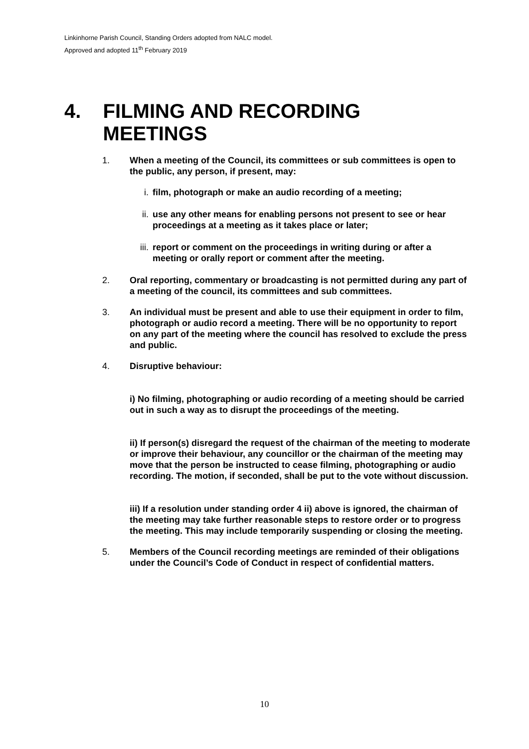Linkinhorne Parish Council, Standing Orders adopted from NALC model.
Approved and adopted 11<sup>th</sup> February 2019
4. FILMING AND RECORDING MEETINGS
1. When a meeting of the Council, its committees or sub committees is open to the public, any person, if present, may:
i. film, photograph or make an audio recording of a meeting;
ii. use any other means for enabling persons not present to see or hear proceedings at a meeting as it takes place or later;
iii. report or comment on the proceedings in writing during or after a meeting or orally report or comment after the meeting.
2. Oral reporting, commentary or broadcasting is not permitted during any part of a meeting of the council, its committees and sub committees.
3. An individual must be present and able to use their equipment in order to film, photograph or audio record a meeting. There will be no opportunity to report on any part of the meeting where the council has resolved to exclude the press and public.
4. Disruptive behaviour:
i) No filming, photographing or audio recording of a meeting should be carried out in such a way as to disrupt the proceedings of the meeting.
ii) If person(s) disregard the request of the chairman of the meeting to moderate or improve their behaviour, any councillor or the chairman of the meeting may move that the person be instructed to cease filming, photographing or audio recording. The motion, if seconded, shall be put to the vote without discussion.
iii) If a resolution under standing order 4 ii) above is ignored, the chairman of the meeting may take further reasonable steps to restore order or to progress the meeting. This may include temporarily suspending or closing the meeting.
5. Members of the Council recording meetings are reminded of their obligations under the Council’s Code of Conduct in respect of confidential matters.
10